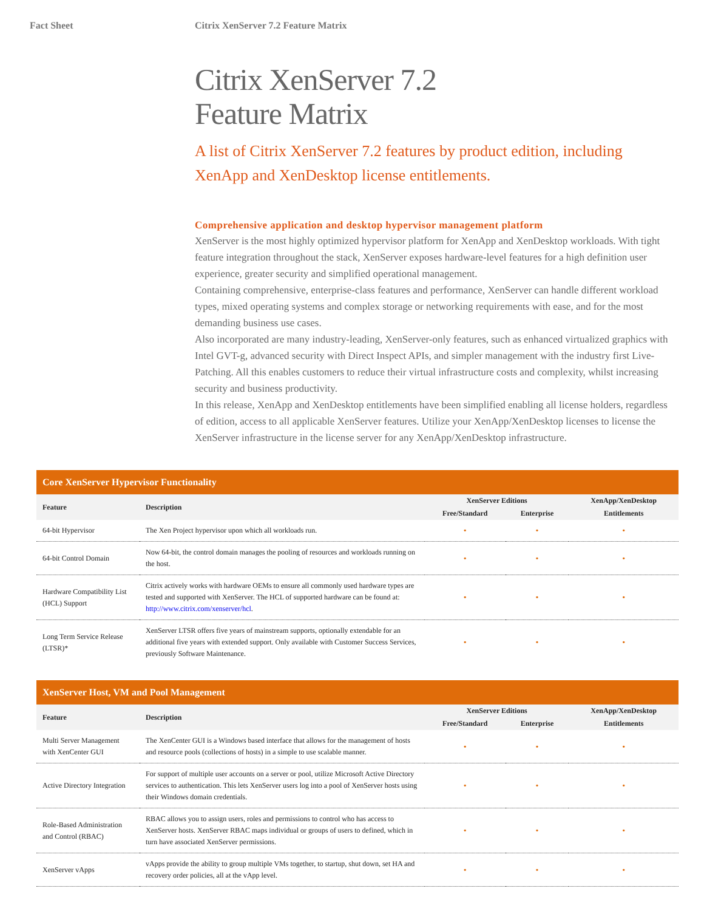Fact Sheet Citrix XenServer 7.2 Feature Matrix
Citrix XenServer 7.2
Feature Matrix
A list of Citrix XenServer 7.2 features by product edition, including XenApp and XenDesktop license entitlements.
Comprehensive application and desktop hypervisor management platform
XenServer is the most highly optimized hypervisor platform for XenApp and XenDesktop workloads. With tight feature integration throughout the stack, XenServer exposes hardware-level features for a high definition user experience, greater security and simplified operational management.
Containing comprehensive, enterprise-class features and performance, XenServer can handle different workload types, mixed operating systems and complex storage or networking requirements with ease, and for the most demanding business use cases.
Also incorporated are many industry-leading, XenServer-only features, such as enhanced virtualized graphics with Intel GVT-g, advanced security with Direct Inspect APIs, and simpler management with the industry first Live-Patching. All this enables customers to reduce their virtual infrastructure costs and complexity, whilst increasing security and business productivity.
In this release, XenApp and XenDesktop entitlements have been simplified enabling all license holders, regardless of edition, access to all applicable XenServer features. Utilize your XenApp/XenDesktop licenses to license the XenServer infrastructure in the license server for any XenApp/XenDesktop infrastructure.
| Core XenServer Hypervisor Functionality | | | | |
| --- | --- | --- | --- | --- |
| Feature | Description | XenServer Editions | | XenApp/XenDesktop |
| | | Free/Standard | Enterprise | Entitlements |
| 64-bit Hypervisor | The Xen Project hypervisor upon which all workloads run. | • | • | • |
| 64-bit Control Domain | Now 64-bit, the control domain manages the pooling of resources and workloads running on the host. | • | • | • |
| Hardware Compatibility List (HCL) Support | Citrix actively works with hardware OEMs to ensure all commonly used hardware types are tested and supported with XenServer. The HCL of supported hardware can be found at: http://www.citrix.com/xenserver/hcl . | • | • | • |
| Long Term Service Release (LTSR)* | XenServer LTSR offers five years of mainstream supports, optionally extendable for an additional five years with extended support. Only available with Customer Success Services, previously Software Maintenance. | • | • | • |
| XenServer Host, VM and Pool Management | | | | |
| --- | --- | --- | --- | --- |
| Feature | Description | XenServer Editions | | XenApp/XenDesktop |
| | | Free/Standard | Enterprise | Entitlements |
| Multi Server Management with XenCenter GUI | The XenCenter GUI is a Windows based interface that allows for the management of hosts and resource pools (collections of hosts) in a simple to use scalable manner. | • | • | • |
| Active Directory Integration | For support of multiple user accounts on a server or pool, utilize Microsoft Active Directory services to authentication. This lets XenServer users log into a pool of XenServer hosts using their Windows domain credentials. | • | • | • |
| Role-Based Administration and Control (RBAC) | RBAC allows you to assign users, roles and permissions to control who has access to XenServer hosts. XenServer RBAC maps individual or groups of users to defined, which in turn have associated XenServer permissions. | • | • | • |
| XenServer vApps | vApps provide the ability to group multiple VMs together, to startup, shut down, set HA and recovery order policies, all at the vApp level. | • | • | • |